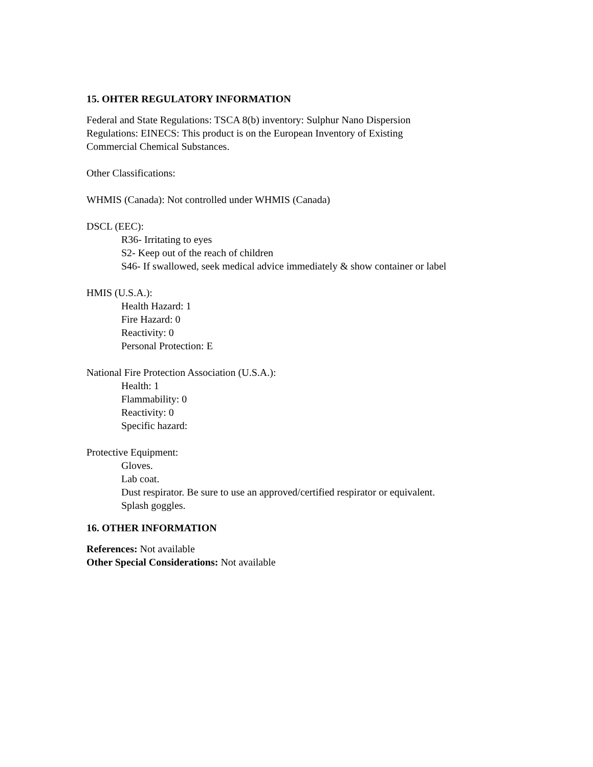15. OHTER REGULATORY INFORMATION
Federal and State Regulations: TSCA 8(b) inventory: Sulphur Nano Dispersion
Regulations: EINECS: This product is on the European Inventory of Existing
Commercial Chemical Substances.
Other Classifications:
WHMIS (Canada): Not controlled under WHMIS (Canada)
DSCL (EEC):
R36- Irritating to eyes
S2- Keep out of the reach of children
S46- If swallowed, seek medical advice immediately & show container or label
HMIS (U.S.A.):
Health Hazard: 1
Fire Hazard: 0
Reactivity: 0
Personal Protection: E
National Fire Protection Association (U.S.A.):
Health: 1
Flammability: 0
Reactivity: 0
Specific hazard:
Protective Equipment:
Gloves.
Lab coat.
Dust respirator. Be sure to use an approved/certified respirator or equivalent.
Splash goggles.
16. OTHER INFORMATION
References: Not available
Other Special Considerations: Not available